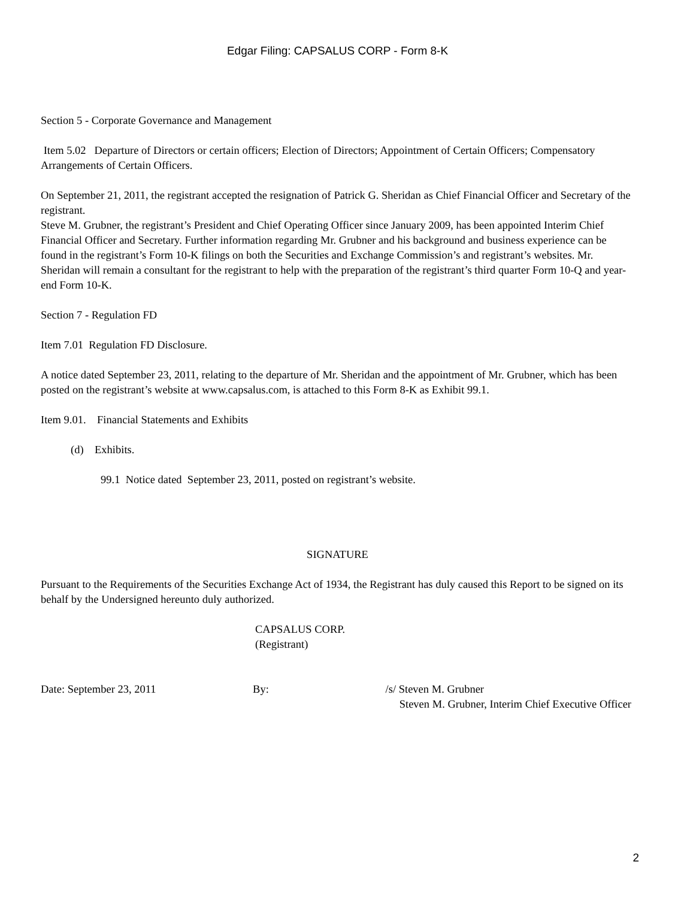Edgar Filing: CAPSALUS CORP - Form 8-K
Section 5 - Corporate Governance and Management
Item 5.02 Departure of Directors or certain officers; Election of Directors; Appointment of Certain Officers; Compensatory Arrangements of Certain Officers.
On September 21, 2011, the registrant accepted the resignation of Patrick G. Sheridan as Chief Financial Officer and Secretary of the registrant.
Steve M. Grubner, the registrant’s President and Chief Operating Officer since January 2009, has been appointed Interim Chief Financial Officer and Secretary. Further information regarding Mr. Grubner and his background and business experience can be found in the registrant’s Form 10-K filings on both the Securities and Exchange Commission’s and registrant’s websites. Mr. Sheridan will remain a consultant for the registrant to help with the preparation of the registrant’s third quarter Form 10-Q and year-end Form 10-K.
Section 7 - Regulation FD
Item 7.01 Regulation FD Disclosure.
A notice dated September 23, 2011, relating to the departure of Mr. Sheridan and the appointment of Mr. Grubner, which has been posted on the registrant’s website at www.capsalus.com, is attached to this Form 8-K as Exhibit 99.1.
Item 9.01. Financial Statements and Exhibits
(d) Exhibits.
99.1 Notice dated September 23, 2011, posted on registrant’s website.
SIGNATURE
Pursuant to the Requirements of the Securities Exchange Act of 1934, the Registrant has duly caused this Report to be signed on its behalf by the Undersigned hereunto duly authorized.
CAPSALUS CORP.
(Registrant)
Date: September 23, 2011 By: /s/ Steven M. Grubner
Steven M. Grubner, Interim Chief Executive Officer
2